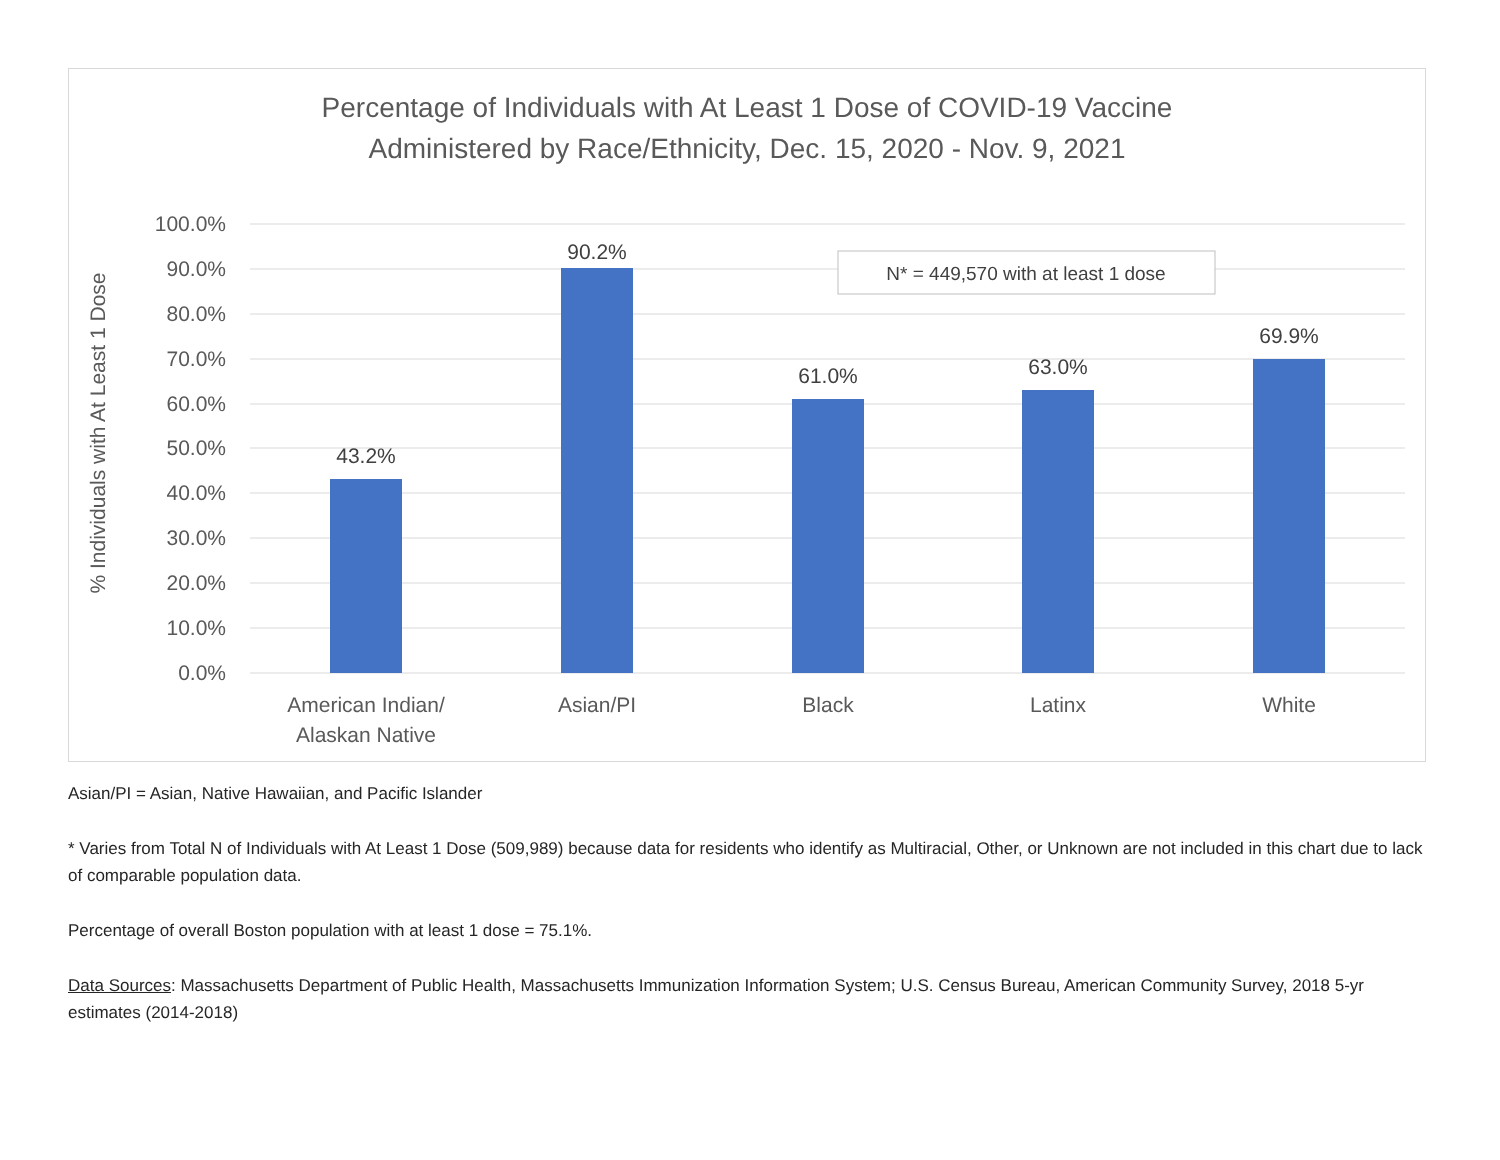Percentage of Individuals with At Least 1 Dose of COVID-19 Vaccine
Administered by Race/Ethnicity, Dec. 15, 2020 - Nov. 9, 2021
100.0%
90.0%
80.0%
70.0%
60.0%
50.0%
40.0%
30.0%
20.0%
10.0%
0.0%
% Individuals with At Least 1 Dose
43.2%
90.2%
61.0%
63.0%
69.9%
American Indian/
Alaskan Native
Asian/PI
Black
Latinx
White
N* = 449,570 with at least 1 dose
Asian/PI = Asian, Native Hawaiian, and Pacific Islander
* Varies from Total N of Individuals with At Least 1 Dose (509,989) because data for residents who identify as Multiracial, Other, or Unknown are not included in this chart due to lack of comparable population data.
Percentage of overall Boston population with at least 1 dose = 75.1%.
Data Sources: Massachusetts Department of Public Health, Massachusetts Immunization Information System; U.S. Census Bureau, American Community Survey, 2018 5-yr estimates (2014-2018)